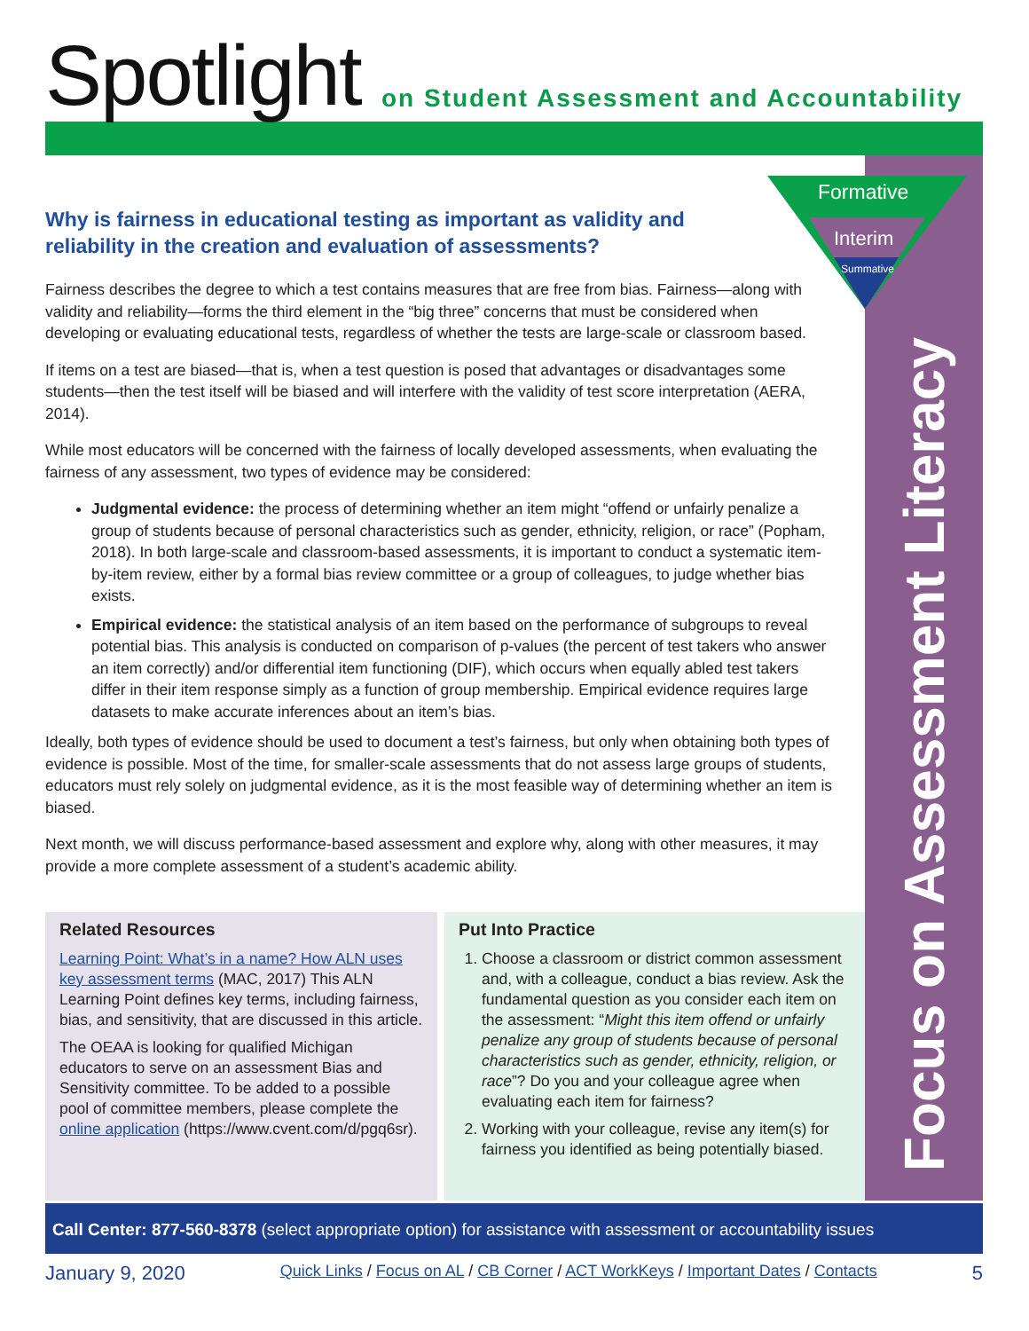Spotlight
on Student Assessment and Accountability
Formative
Interim
Summative
Focus on Assessment Literacy
Why is fairness in educational testing as important as validity and reliability in the creation and evaluation of assessments?
Fairness describes the degree to which a test contains measures that are free from bias. Fairness—along with validity and reliability—forms the third element in the “big three” concerns that must be considered when developing or evaluating educational tests, regardless of whether the tests are large-scale or classroom based.
If items on a test are biased—that is, when a test question is posed that advantages or disadvantages some students—then the test itself will be biased and will interfere with the validity of test score interpretation (AERA, 2014).
While most educators will be concerned with the fairness of locally developed assessments, when evaluating the fairness of any assessment, two types of evidence may be considered:
Judgmental evidence: the process of determining whether an item might “offend or unfairly penalize a group of students because of personal characteristics such as gender, ethnicity, religion, or race” (Popham, 2018). In both large-scale and classroom-based assessments, it is important to conduct a systematic item-by-item review, either by a formal bias review committee or a group of colleagues, to judge whether bias exists.
Empirical evidence: the statistical analysis of an item based on the performance of subgroups to reveal potential bias. This analysis is conducted on comparison of p-values (the percent of test takers who answer an item correctly) and/or differential item functioning (DIF), which occurs when equally abled test takers differ in their item response simply as a function of group membership. Empirical evidence requires large datasets to make accurate inferences about an item’s bias.
Ideally, both types of evidence should be used to document a test’s fairness, but only when obtaining both types of evidence is possible. Most of the time, for smaller-scale assessments that do not assess large groups of students, educators must rely solely on judgmental evidence, as it is the most feasible way of determining whether an item is biased.
Next month, we will discuss performance-based assessment and explore why, along with other measures, it may provide a more complete assessment of a student’s academic ability.
Related Resources
Learning Point: What’s in a name? How ALN uses key assessment terms (MAC, 2017) This ALN Learning Point defines key terms, including fairness, bias, and sensitivity, that are discussed in this article.
The OEAA is looking for qualified Michigan educators to serve on an assessment Bias and Sensitivity committee. To be added to a possible pool of committee members, please complete the online application (https://www.cvent.com/d/pgq6sr).
Put Into Practice
1. Choose a classroom or district common assessment and, with a colleague, conduct a bias review. Ask the fundamental question as you consider each item on the assessment: “Might this item offend or unfairly penalize any group of students because of personal characteristics such as gender, ethnicity, religion, or race”? Do you and your colleague agree when evaluating each item for fairness?
2. Working with your colleague, revise any item(s) for fairness you identified as being potentially biased.
Call Center: 877-560-8378 (select appropriate option) for assistance with assessment or accountability issues
January 9, 2020 Quick Links / Focus on AL / CB Corner / ACT WorkKeys / Important Dates / Contacts 5